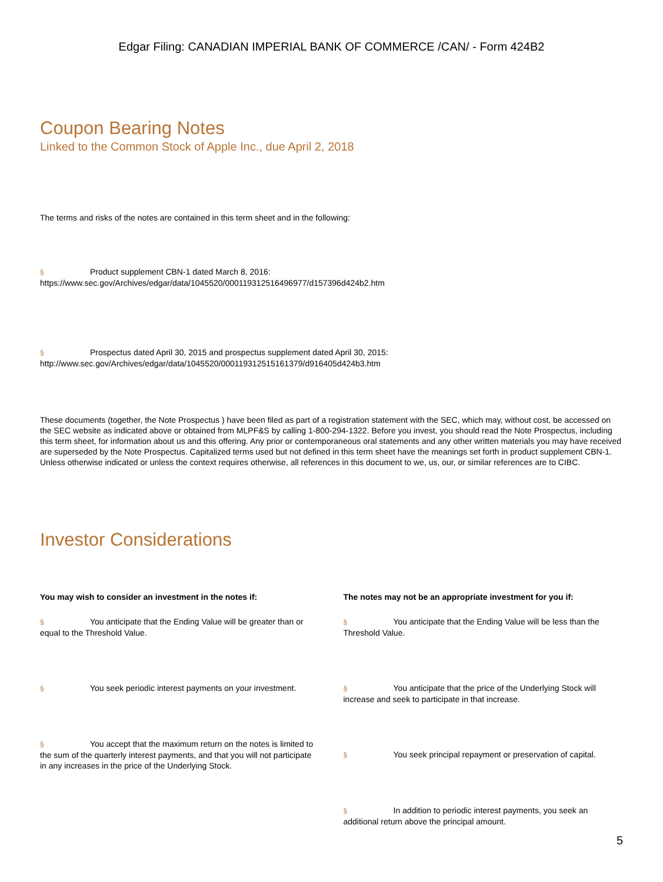Edgar Filing: CANADIAN IMPERIAL BANK OF COMMERCE /CAN/ - Form 424B2
Coupon Bearing Notes
Linked to the Common Stock of Apple Inc., due April 2, 2018
The terms and risks of the notes are contained in this term sheet and in the following:
§ Product supplement CBN-1 dated March 8, 2016:
https://www.sec.gov/Archives/edgar/data/1045520/000119312516496977/d157396d424b2.htm
§ Prospectus dated April 30, 2015 and prospectus supplement dated April 30, 2015:
http://www.sec.gov/Archives/edgar/data/1045520/000119312515161379/d916405d424b3.htm
These documents (together, the Note Prospectus ) have been filed as part of a registration statement with the SEC, which may, without cost, be accessed on the SEC website as indicated above or obtained from MLPF&S by calling 1-800-294-1322. Before you invest, you should read the Note Prospectus, including this term sheet, for information about us and this offering. Any prior or contemporaneous oral statements and any other written materials you may have received are superseded by the Note Prospectus. Capitalized terms used but not defined in this term sheet have the meanings set forth in product supplement CBN-1. Unless otherwise indicated or unless the context requires otherwise, all references in this document to we, us, our, or similar references are to CIBC.
Investor Considerations
You may wish to consider an investment in the notes if:
§ You anticipate that the Ending Value will be greater than or equal to the Threshold Value.
§ You seek periodic interest payments on your investment.
§ You accept that the maximum return on the notes is limited to the sum of the quarterly interest payments, and that you will not participate in any increases in the price of the Underlying Stock.
The notes may not be an appropriate investment for you if:
§ You anticipate that the Ending Value will be less than the Threshold Value.
§ You anticipate that the price of the Underlying Stock will increase and seek to participate in that increase.
§ You seek principal repayment or preservation of capital.
§ In addition to periodic interest payments, you seek an additional return above the principal amount.
5